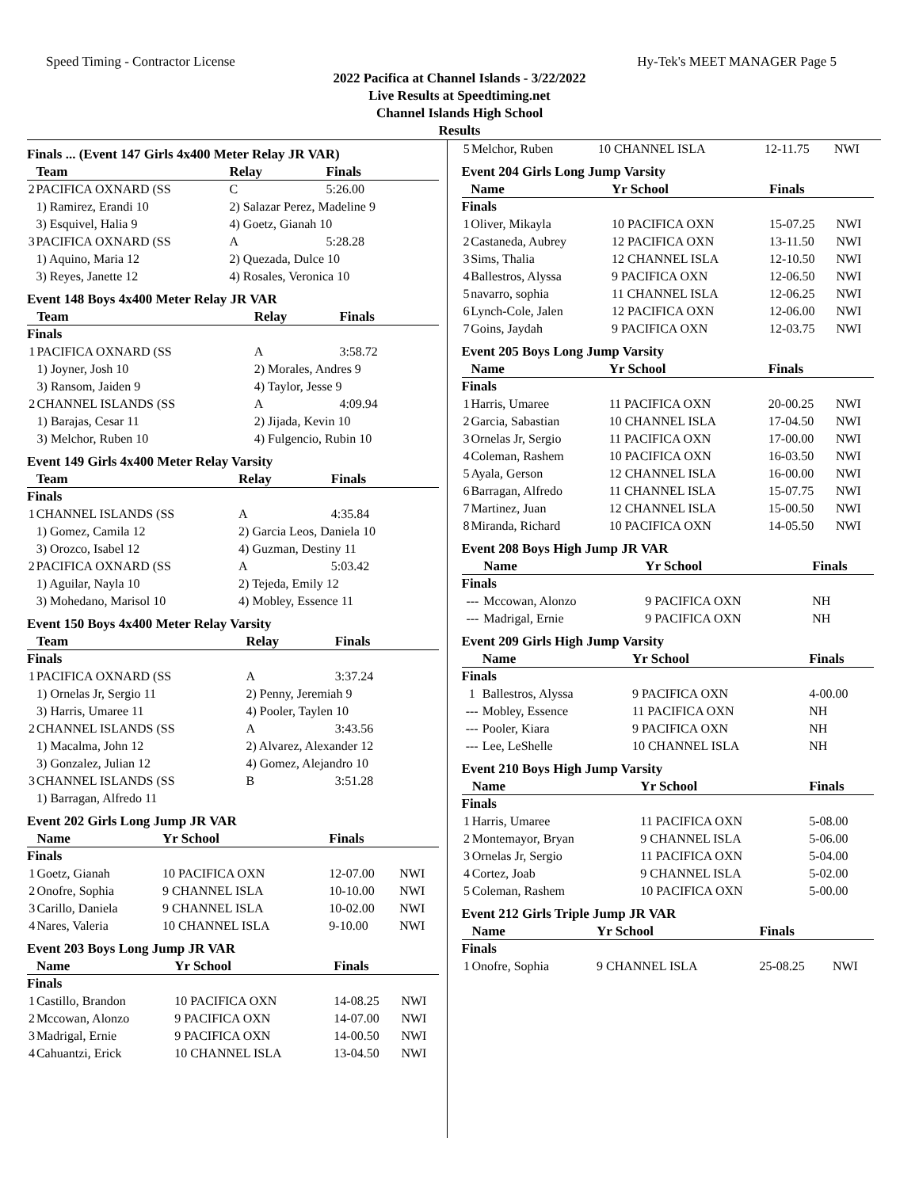Speed Timing - Contractor License Hy-Tek's MEET MANAGER Page 5
2022 Pacifica at Channel Islands - 3/22/2022
Live Results at Speedtiming.net
Channel Islands High School
Results
Finals ... (Event 147 Girls 4x400 Meter Relay JR VAR)
| | Team | Relay | Finals |
| --- | --- | --- | --- |
| 2 | PACIFICA OXNARD (SS | C | 5:26.00 |
| | 1) Ramirez, Erandi 10 | 2) Salazar Perez, Madeline 9 | |
| | 3) Esquivel, Halia 9 | 4) Goetz, Gianah 10 | |
| 3 | PACIFICA OXNARD (SS | A | 5:28.28 |
| | 1) Aquino, Maria 12 | 2) Quezada, Dulce 10 | |
| | 3) Reyes, Janette 12 | 4) Rosales, Veronica 10 | |
Event 148 Boys 4x400 Meter Relay JR VAR
| | Team | Relay | Finals |
| --- | --- | --- | --- |
| Finals | | | |
| 1 | PACIFICA OXNARD (SS | A | 3:58.72 |
| | 1) Joyner, Josh 10 | 2) Morales, Andres 9 | |
| | 3) Ransom, Jaiden 9 | 4) Taylor, Jesse 9 | |
| 2 | CHANNEL ISLANDS (SS | A | 4:09.94 |
| | 1) Barajas, Cesar 11 | 2) Jijada, Kevin 10 | |
| | 3) Melchor, Ruben 10 | 4) Fulgencio, Rubin 10 | |
Event 149 Girls 4x400 Meter Relay Varsity
| | Team | Relay | Finals |
| --- | --- | --- | --- |
| Finals | | | |
| 1 | CHANNEL ISLANDS (SS | A | 4:35.84 |
| | 1) Gomez, Camila 12 | 2) Garcia Leos, Daniela 10 | |
| | 3) Orozco, Isabel 12 | 4) Guzman, Destiny 11 | |
| 2 | PACIFICA OXNARD (SS | A | 5:03.42 |
| | 1) Aguilar, Nayla 10 | 2) Tejeda, Emily 12 | |
| | 3) Mohedano, Marisol 10 | 4) Mobley, Essence 11 | |
Event 150 Boys 4x400 Meter Relay Varsity
| | Team | Relay | Finals |
| --- | --- | --- | --- |
| Finals | | | |
| 1 | PACIFICA OXNARD (SS | A | 3:37.24 |
| | 1) Ornelas Jr, Sergio 11 | 2) Penny, Jeremiah 9 | |
| | 3) Harris, Umaree 11 | 4) Pooler, Taylen 10 | |
| 2 | CHANNEL ISLANDS (SS | A | 3:43.56 |
| | 1) Macalma, John 12 | 2) Alvarez, Alexander 12 | |
| | 3) Gonzalez, Julian 12 | 4) Gomez, Alejandro 10 | |
| 3 | CHANNEL ISLANDS (SS | B | 3:51.28 |
| | 1) Barragan, Alfredo 11 | | |
Event 202 Girls Long Jump JR VAR
| | Name | Yr School | Finals | |
| --- | --- | --- | --- | --- |
| Finals | | | | |
| 1 | Goetz, Gianah | 10 PACIFICA OXN | 12-07.00 | NWI |
| 2 | Onofre, Sophia | 9 CHANNEL ISLA | 10-10.00 | NWI |
| 3 | Carillo, Daniela | 9 CHANNEL ISLA | 10-02.00 | NWI |
| 4 | Nares, Valeria | 10 CHANNEL ISLA | 9-10.00 | NWI |
Event 203 Boys Long Jump JR VAR
| | Name | Yr School | Finals | |
| --- | --- | --- | --- | --- |
| Finals | | | | |
| 1 | Castillo, Brandon | 10 PACIFICA OXN | 14-08.25 | NWI |
| 2 | Mccowan, Alonzo | 9 PACIFICA OXN | 14-07.00 | NWI |
| 3 | Madrigal, Ernie | 9 PACIFICA OXN | 14-00.50 | NWI |
| 4 | Cahuantzi, Erick | 10 CHANNEL ISLA | 13-04.50 | NWI |
| 5 | Melchor, Ruben | 10 CHANNEL ISLA | 12-11.75 | NWI |
Event 204 Girls Long Jump Varsity
| | Name | Yr School | Finals | |
| --- | --- | --- | --- | --- |
| Finals | | | | |
| 1 | Oliver, Mikayla | 10 PACIFICA OXN | 15-07.25 | NWI |
| 2 | Castaneda, Aubrey | 12 PACIFICA OXN | 13-11.50 | NWI |
| 3 | Sims, Thalia | 12 CHANNEL ISLA | 12-10.50 | NWI |
| 4 | Ballestros, Alyssa | 9 PACIFICA OXN | 12-06.50 | NWI |
| 5 | navarro, sophia | 11 CHANNEL ISLA | 12-06.25 | NWI |
| 6 | Lynch-Cole, Jalen | 12 PACIFICA OXN | 12-06.00 | NWI |
| 7 | Goins, Jaydah | 9 PACIFICA OXN | 12-03.75 | NWI |
Event 205 Boys Long Jump Varsity
| | Name | Yr School | Finals | |
| --- | --- | --- | --- | --- |
| Finals | | | | |
| 1 | Harris, Umaree | 11 PACIFICA OXN | 20-00.25 | NWI |
| 2 | Garcia, Sabastian | 10 CHANNEL ISLA | 17-04.50 | NWI |
| 3 | Ornelas Jr, Sergio | 11 PACIFICA OXN | 17-00.00 | NWI |
| 4 | Coleman, Rashem | 10 PACIFICA OXN | 16-03.50 | NWI |
| 5 | Ayala, Gerson | 12 CHANNEL ISLA | 16-00.00 | NWI |
| 6 | Barragan, Alfredo | 11 CHANNEL ISLA | 15-07.75 | NWI |
| 7 | Martinez, Juan | 12 CHANNEL ISLA | 15-00.50 | NWI |
| 8 | Miranda, Richard | 10 PACIFICA OXN | 14-05.50 | NWI |
Event 208 Boys High Jump JR VAR
| | Name | Yr School | Finals |
| --- | --- | --- | --- |
| Finals | | | |
| --- | Mccowan, Alonzo | 9 PACIFICA OXN | NH |
| --- | Madrigal, Ernie | 9 PACIFICA OXN | NH |
Event 209 Girls High Jump Varsity
| | Name | Yr School | Finals |
| --- | --- | --- | --- |
| Finals | | | |
| 1 | Ballestros, Alyssa | 9 PACIFICA OXN | 4-00.00 |
| --- | Mobley, Essence | 11 PACIFICA OXN | NH |
| --- | Pooler, Kiara | 9 PACIFICA OXN | NH |
| --- | Lee, LeShelle | 10 CHANNEL ISLA | NH |
Event 210 Boys High Jump Varsity
| | Name | Yr School | Finals |
| --- | --- | --- | --- |
| Finals | | | |
| 1 | Harris, Umaree | 11 PACIFICA OXN | 5-08.00 |
| 2 | Montemayor, Bryan | 9 CHANNEL ISLA | 5-06.00 |
| 3 | Ornelas Jr, Sergio | 11 PACIFICA OXN | 5-04.00 |
| 4 | Cortez, Joab | 9 CHANNEL ISLA | 5-02.00 |
| 5 | Coleman, Rashem | 10 PACIFICA OXN | 5-00.00 |
Event 212 Girls Triple Jump JR VAR
| | Name | Yr School | Finals | |
| --- | --- | --- | --- | --- |
| Finals | | | | |
| 1 | Onofre, Sophia | 9 CHANNEL ISLA | 25-08.25 | NWI |